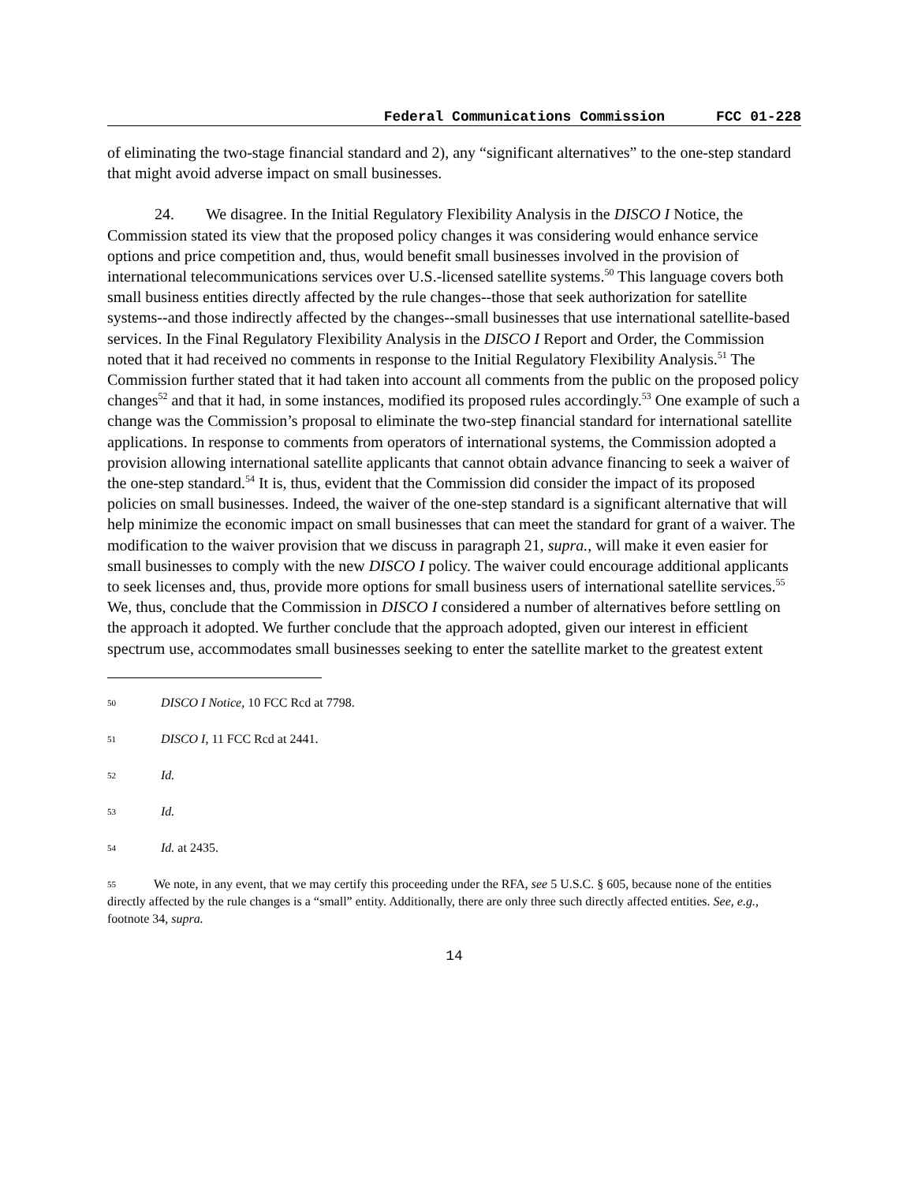Federal Communications Commission FCC 01-228
of eliminating the two-stage financial standard and 2), any “significant alternatives” to the one-step standard that might avoid adverse impact on small businesses.
24. We disagree. In the Initial Regulatory Flexibility Analysis in the DISCO I Notice, the Commission stated its view that the proposed policy changes it was considering would enhance service options and price competition and, thus, would benefit small businesses involved in the provision of international telecommunications services over U.S.-licensed satellite systems.<sup>50</sup> This language covers both small business entities directly affected by the rule changes--those that seek authorization for satellite systems--and those indirectly affected by the changes--small businesses that use international satellite-based services. In the Final Regulatory Flexibility Analysis in the DISCO I Report and Order, the Commission noted that it had received no comments in response to the Initial Regulatory Flexibility Analysis.<sup>51</sup> The Commission further stated that it had taken into account all comments from the public on the proposed policy changes<sup>52</sup> and that it had, in some instances, modified its proposed rules accordingly.<sup>53</sup> One example of such a change was the Commission’s proposal to eliminate the two-step financial standard for international satellite applications. In response to comments from operators of international systems, the Commission adopted a provision allowing international satellite applicants that cannot obtain advance financing to seek a waiver of the one-step standard.<sup>54</sup> It is, thus, evident that the Commission did consider the impact of its proposed policies on small businesses. Indeed, the waiver of the one-step standard is a significant alternative that will help minimize the economic impact on small businesses that can meet the standard for grant of a waiver. The modification to the waiver provision that we discuss in paragraph 21, supra., will make it even easier for small businesses to comply with the new DISCO I policy. The waiver could encourage additional applicants to seek licenses and, thus, provide more options for small business users of international satellite services.<sup>55</sup> We, thus, conclude that the Commission in DISCO I considered a number of alternatives before settling on the approach it adopted. We further conclude that the approach adopted, given our interest in efficient spectrum use, accommodates small businesses seeking to enter the satellite market to the greatest extent
50 DISCO I Notice, 10 FCC Rcd at 7798.
51 DISCO I, 11 FCC Rcd at 2441.
52 Id.
53 Id.
54 Id. at 2435.
55 We note, in any event, that we may certify this proceeding under the RFA, see 5 U.S.C. § 605, because none of the entities directly affected by the rule changes is a “small” entity. Additionally, there are only three such directly affected entities. See, e.g., footnote 34, supra.
14